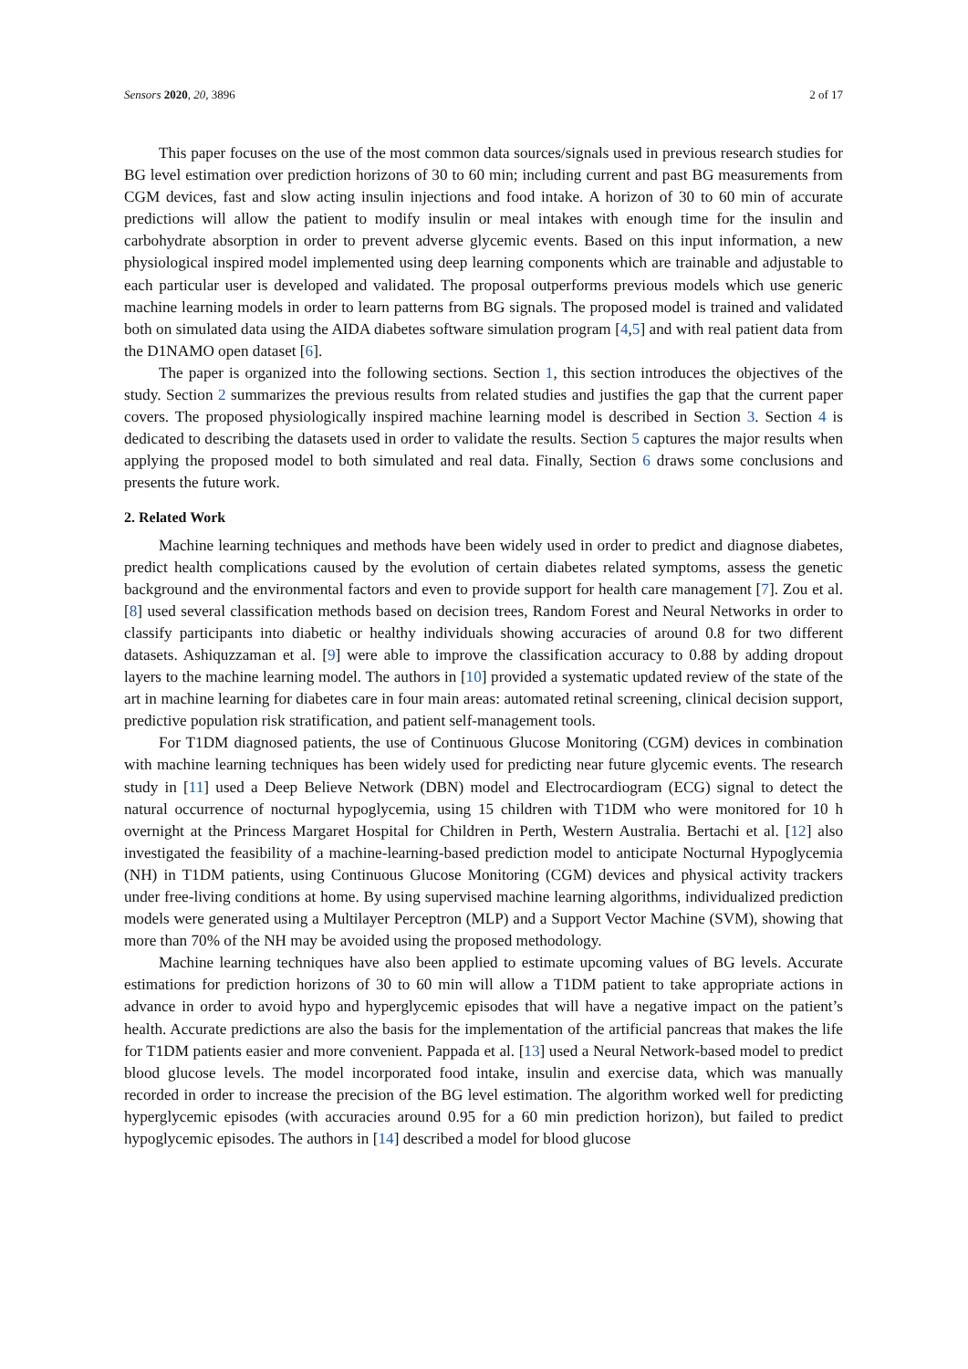Sensors 2020, 20, 3896 2 of 17
This paper focuses on the use of the most common data sources/signals used in previous research studies for BG level estimation over prediction horizons of 30 to 60 min; including current and past BG measurements from CGM devices, fast and slow acting insulin injections and food intake. A horizon of 30 to 60 min of accurate predictions will allow the patient to modify insulin or meal intakes with enough time for the insulin and carbohydrate absorption in order to prevent adverse glycemic events. Based on this input information, a new physiological inspired model implemented using deep learning components which are trainable and adjustable to each particular user is developed and validated. The proposal outperforms previous models which use generic machine learning models in order to learn patterns from BG signals. The proposed model is trained and validated both on simulated data using the AIDA diabetes software simulation program [4,5] and with real patient data from the D1NAMO open dataset [6].
The paper is organized into the following sections. Section 1, this section introduces the objectives of the study. Section 2 summarizes the previous results from related studies and justifies the gap that the current paper covers. The proposed physiologically inspired machine learning model is described in Section 3. Section 4 is dedicated to describing the datasets used in order to validate the results. Section 5 captures the major results when applying the proposed model to both simulated and real data. Finally, Section 6 draws some conclusions and presents the future work.
2. Related Work
Machine learning techniques and methods have been widely used in order to predict and diagnose diabetes, predict health complications caused by the evolution of certain diabetes related symptoms, assess the genetic background and the environmental factors and even to provide support for health care management [7]. Zou et al. [8] used several classification methods based on decision trees, Random Forest and Neural Networks in order to classify participants into diabetic or healthy individuals showing accuracies of around 0.8 for two different datasets. Ashiquzzaman et al. [9] were able to improve the classification accuracy to 0.88 by adding dropout layers to the machine learning model. The authors in [10] provided a systematic updated review of the state of the art in machine learning for diabetes care in four main areas: automated retinal screening, clinical decision support, predictive population risk stratification, and patient self-management tools.
For T1DM diagnosed patients, the use of Continuous Glucose Monitoring (CGM) devices in combination with machine learning techniques has been widely used for predicting near future glycemic events. The research study in [11] used a Deep Believe Network (DBN) model and Electrocardiogram (ECG) signal to detect the natural occurrence of nocturnal hypoglycemia, using 15 children with T1DM who were monitored for 10 h overnight at the Princess Margaret Hospital for Children in Perth, Western Australia. Bertachi et al. [12] also investigated the feasibility of a machine-learning-based prediction model to anticipate Nocturnal Hypoglycemia (NH) in T1DM patients, using Continuous Glucose Monitoring (CGM) devices and physical activity trackers under free-living conditions at home. By using supervised machine learning algorithms, individualized prediction models were generated using a Multilayer Perceptron (MLP) and a Support Vector Machine (SVM), showing that more than 70% of the NH may be avoided using the proposed methodology.
Machine learning techniques have also been applied to estimate upcoming values of BG levels. Accurate estimations for prediction horizons of 30 to 60 min will allow a T1DM patient to take appropriate actions in advance in order to avoid hypo and hyperglycemic episodes that will have a negative impact on the patient’s health. Accurate predictions are also the basis for the implementation of the artificial pancreas that makes the life for T1DM patients easier and more convenient. Pappada et al. [13] used a Neural Network-based model to predict blood glucose levels. The model incorporated food intake, insulin and exercise data, which was manually recorded in order to increase the precision of the BG level estimation. The algorithm worked well for predicting hyperglycemic episodes (with accuracies around 0.95 for a 60 min prediction horizon), but failed to predict hypoglycemic episodes. The authors in [14] described a model for blood glucose